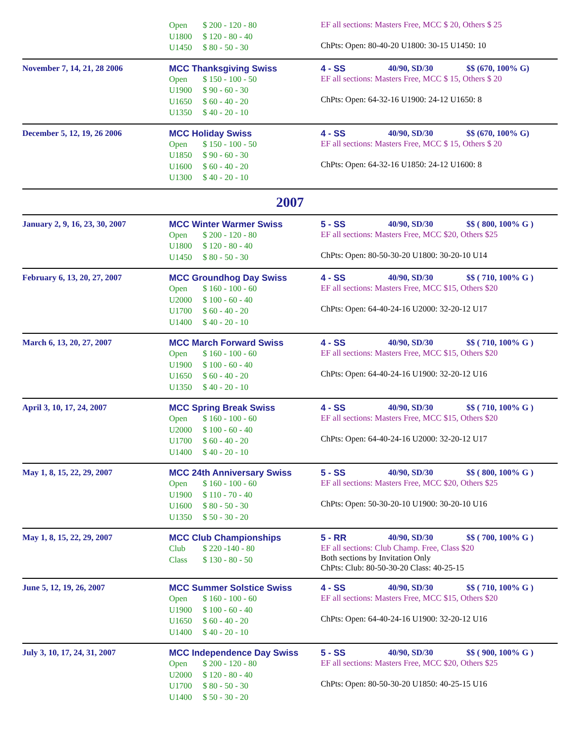Open $ 200 - 120 - 80
U1800 $ 120 - 80 - 40
U1450 $ 80 - 50 - 30
EF all sections: Masters Free, MCC $ 20, Others $ 25
ChPts: Open: 80-40-20 U1800: 30-15 U1450: 10
November 7, 14, 21, 28 2006 MCC Thanksgiving Swiss
Open $ 150 - 100 - 50
U1900 $ 90 - 60 - 30
U1650 $ 60 - 40 - 20
U1350 $ 40 - 20 - 10
4 - SS 40/90, SD/30 $$ (670, 100% G)
EF all sections: Masters Free, MCC $ 15, Others $ 20
ChPts: Open: 64-32-16 U1900: 24-12 U1650: 8
December 5, 12, 19, 26 2006 MCC Holiday Swiss
Open $ 150 - 100 - 50
U1850 $ 90 - 60 - 30
U1600 $ 60 - 40 - 20
U1300 $ 40 - 20 - 10
4 - SS 40/90, SD/30 $$ (670, 100% G)
EF all sections: Masters Free, MCC $ 15, Others $ 20
ChPts: Open: 64-32-16 U1850: 24-12 U1600: 8
2007
January 2, 9, 16, 23, 30, 2007
MCC Winter Warmer Swiss
Open $ 200 - 120 - 80
U1800 $ 120 - 80 - 40
U1450 $ 80 - 50 - 30
5 - SS 40/90, SD/30 $$ ( 800, 100% G )
EF all sections: Masters Free, MCC $20, Others $25
ChPts: Open: 80-50-30-20 U1800: 30-20-10 U14
February 6, 13, 20, 27, 2007 MCC Groundhog Day Swiss
Open $ 160 - 100 - 60
U2000 $ 100 - 60 - 40
U1700 $ 60 - 40 - 20
U1400 $ 40 - 20 - 10
4 - SS 40/90, SD/30 $$ ( 710, 100% G )
EF all sections: Masters Free, MCC $15, Others $20
ChPts: Open: 64-40-24-16 U2000: 32-20-12 U17
March 6, 13, 20, 27, 2007 MCC March Forward Swiss
Open $ 160 - 100 - 60
U1900 $ 100 - 60 - 40
U1650 $ 60 - 40 - 20
U1350 $ 40 - 20 - 10
4 - SS 40/90, SD/30 $$ ( 710, 100% G )
EF all sections: Masters Free, MCC $15, Others $20
ChPts: Open: 64-40-24-16 U1900: 32-20-12 U16
April 3, 10, 17, 24, 2007 MCC Spring Break Swiss
Open $ 160 - 100 - 60
U2000 $ 100 - 60 - 40
U1700 $ 60 - 40 - 20
U1400 $ 40 - 20 - 10
4 - SS 40/90, SD/30 $$ ( 710, 100% G )
EF all sections: Masters Free, MCC $15, Others $20
ChPts: Open: 64-40-24-16 U2000: 32-20-12 U17
May 1, 8, 15, 22, 29, 2007 MCC 24th Anniversary Swiss
Open $ 160 - 100 - 60
U1900 $ 110 - 70 - 40
U1600 $ 80 - 50 - 30
U1350 $ 50 - 30 - 20
5 - SS 40/90, SD/30 $$ ( 800, 100% G )
EF all sections: Masters Free, MCC $20, Others $25
ChPts: Open: 50-30-20-10 U1900: 30-20-10 U16
May 1, 8, 15, 22, 29, 2007 MCC Club Championships
Club $ 220 -140 - 80
Class $ 130 - 80 - 50
5 - RR 40/90, SD/30 $$ ( 700, 100% G )
EF all sections: Club Champ. Free, Class $20
Both sections by Invitation Only
ChPts: Club: 80-50-30-20 Class: 40-25-15
June 5, 12, 19, 26, 2007 MCC Summer Solstice Swiss
Open $ 160 - 100 - 60
U1900 $ 100 - 60 - 40
U1650 $ 60 - 40 - 20
U1400 $ 40 - 20 - 10
4 - SS 40/90, SD/30 $$ ( 710, 100% G )
EF all sections: Masters Free, MCC $15, Others $20
ChPts: Open: 64-40-24-16 U1900: 32-20-12 U16
July 3, 10, 17, 24, 31, 2007 MCC Independence Day Swiss
Open $ 200 - 120 - 80
U2000 $ 120 - 80 - 40
U1700 $ 80 - 50 - 30
U1400 $ 50 - 30 - 20
5 - SS 40/90, SD/30 $$ ( 900, 100% G )
EF all sections: Masters Free, MCC $20, Others $25
ChPts: Open: 80-50-30-20 U1850: 40-25-15 U16